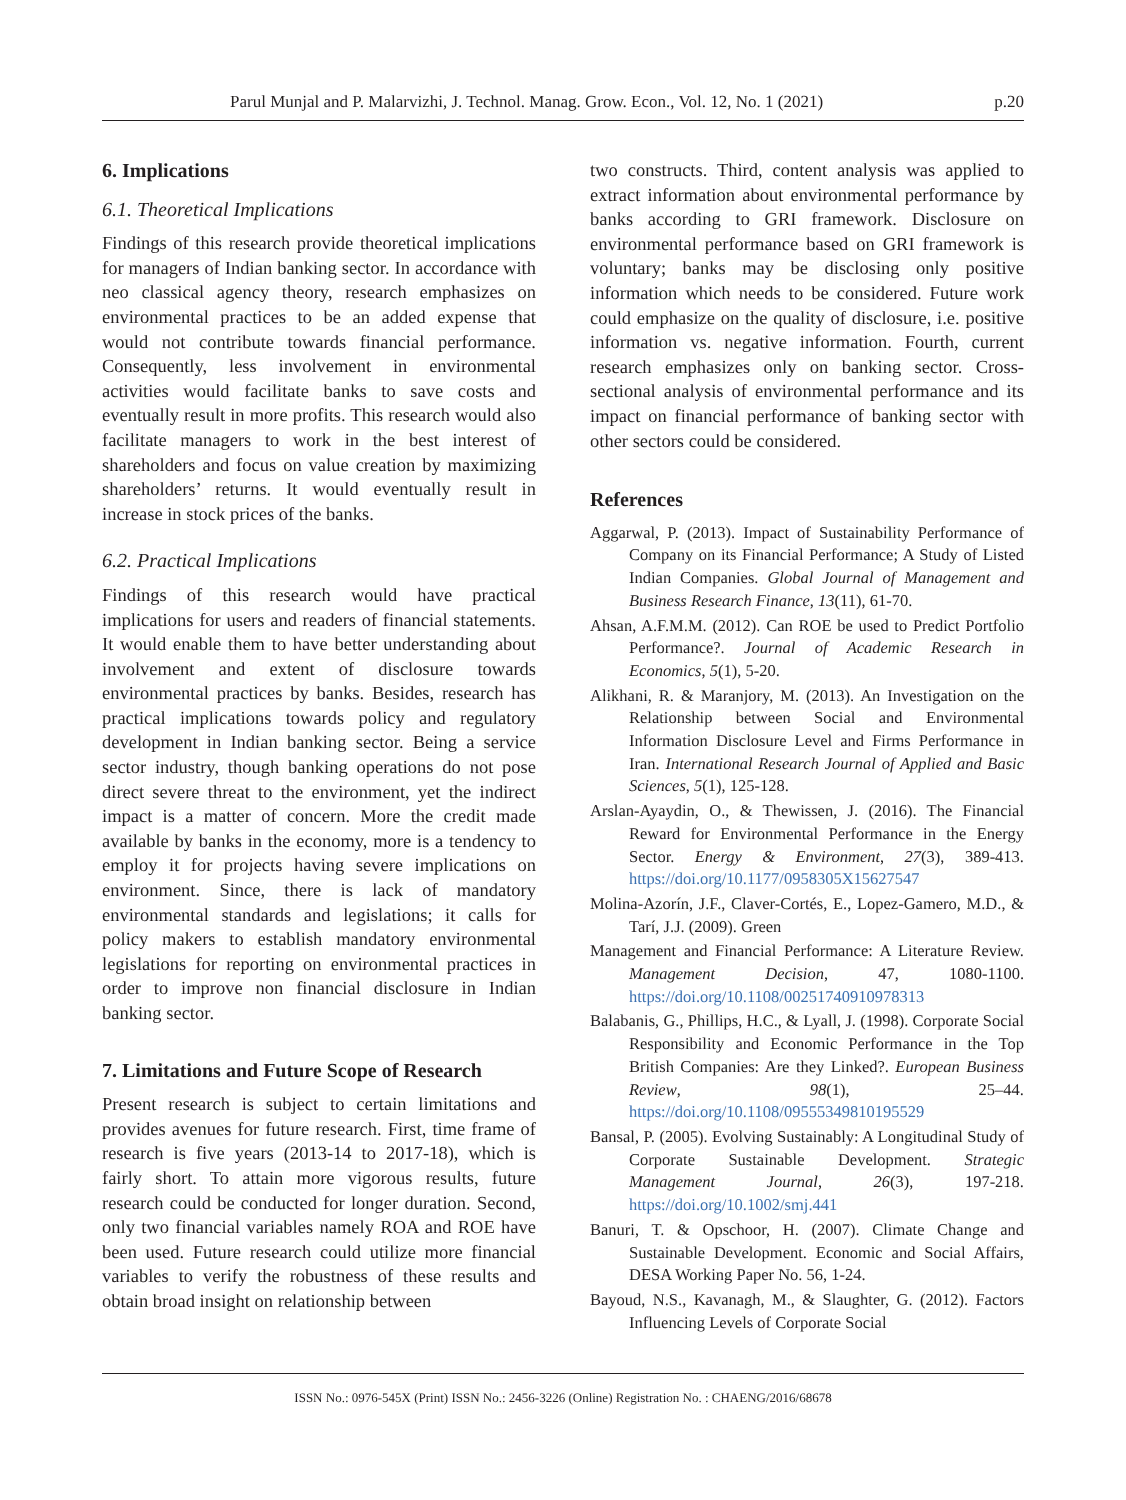Parul Munjal and P. Malarvizhi, J. Technol. Manag. Grow. Econ., Vol. 12, No. 1 (2021) p.20
6. Implications
6.1. Theoretical Implications
Findings of this research provide theoretical implications for managers of Indian banking sector. In accordance with neo classical agency theory, research emphasizes on environmental practices to be an added expense that would not contribute towards financial performance. Consequently, less involvement in environmental activities would facilitate banks to save costs and eventually result in more profits. This research would also facilitate managers to work in the best interest of shareholders and focus on value creation by maximizing shareholders’ returns. It would eventually result in increase in stock prices of the banks.
6.2. Practical Implications
Findings of this research would have practical implications for users and readers of financial statements. It would enable them to have better understanding about involvement and extent of disclosure towards environmental practices by banks. Besides, research has practical implications towards policy and regulatory development in Indian banking sector. Being a service sector industry, though banking operations do not pose direct severe threat to the environment, yet the indirect impact is a matter of concern. More the credit made available by banks in the economy, more is a tendency to employ it for projects having severe implications on environment. Since, there is lack of mandatory environmental standards and legislations; it calls for policy makers to establish mandatory environmental legislations for reporting on environmental practices in order to improve non financial disclosure in Indian banking sector.
7. Limitations and Future Scope of Research
Present research is subject to certain limitations and provides avenues for future research. First, time frame of research is five years (2013-14 to 2017-18), which is fairly short. To attain more vigorous results, future research could be conducted for longer duration. Second, only two financial variables namely ROA and ROE have been used. Future research could utilize more financial variables to verify the robustness of these results and obtain broad insight on relationship between
two constructs. Third, content analysis was applied to extract information about environmental performance by banks according to GRI framework. Disclosure on environmental performance based on GRI framework is voluntary; banks may be disclosing only positive information which needs to be considered. Future work could emphasize on the quality of disclosure, i.e. positive information vs. negative information. Fourth, current research emphasizes only on banking sector. Cross-sectional analysis of environmental performance and its impact on financial performance of banking sector with other sectors could be considered.
References
Aggarwal, P. (2013). Impact of Sustainability Performance of Company on its Financial Performance; A Study of Listed Indian Companies. Global Journal of Management and Business Research Finance, 13(11), 61-70.
Ahsan, A.F.M.M. (2012). Can ROE be used to Predict Portfolio Performance?. Journal of Academic Research in Economics, 5(1), 5-20.
Alikhani, R. & Maranjory, M. (2013). An Investigation on the Relationship between Social and Environmental Information Disclosure Level and Firms Performance in Iran. International Research Journal of Applied and Basic Sciences, 5(1), 125-128.
Arslan-Ayaydin, O., & Thewissen, J. (2016). The Financial Reward for Environmental Performance in the Energy Sector. Energy & Environment, 27(3), 389-413. https://doi.org/10.1177/0958305X15627547
Molina-Azorín, J.F., Claver-Cortés, E., Lopez-Gamero, M.D., & Tarí, J.J. (2009). Green
Management and Financial Performance: A Literature Review. Management Decision, 47, 1080-1100. https://doi.org/10.1108/00251740910978313
Balabanis, G., Phillips, H.C., & Lyall, J. (1998). Corporate Social Responsibility and Economic Performance in the Top British Companies: Are they Linked?. European Business Review, 98(1), 25–44. https://doi.org/10.1108/09555349810195529
Bansal, P. (2005). Evolving Sustainably: A Longitudinal Study of Corporate Sustainable Development. Strategic Management Journal, 26(3), 197-218. https://doi.org/10.1002/smj.441
Banuri, T. & Opschoor, H. (2007). Climate Change and Sustainable Development. Economic and Social Affairs, DESA Working Paper No. 56, 1-24.
Bayoud, N.S., Kavanagh, M., & Slaughter, G. (2012). Factors Influencing Levels of Corporate Social
ISSN No.: 0976-545X (Print) ISSN No.: 2456-3226 (Online) Registration No. : CHAENG/2016/68678